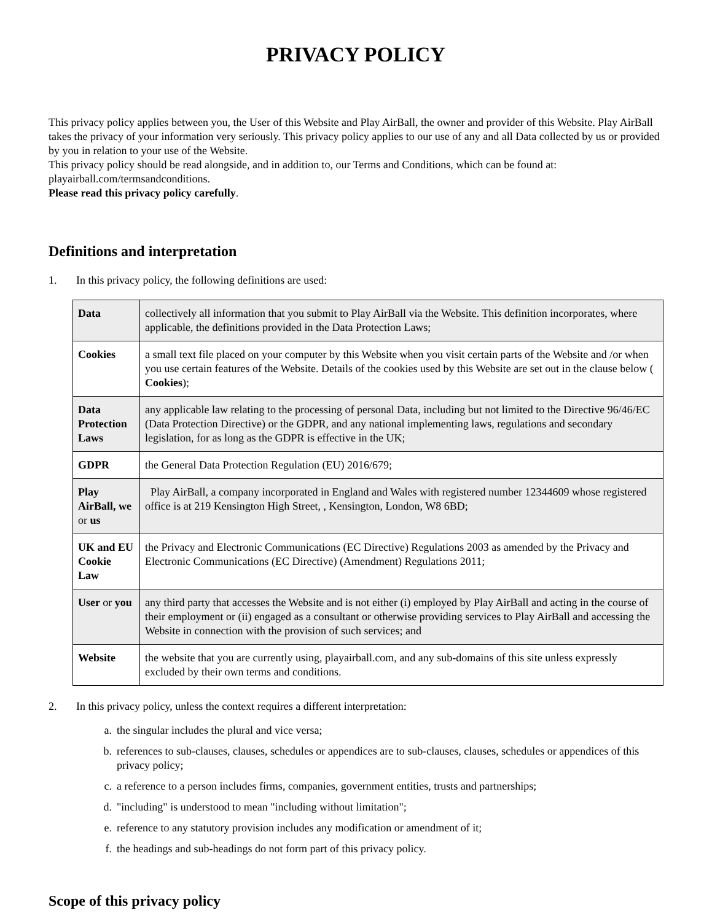PRIVACY POLICY
This privacy policy applies between you, the User of this Website and Play AirBall, the owner and provider of this Website. Play AirBall takes the privacy of your information very seriously. This privacy policy applies to our use of any and all Data collected by us or provided by you in relation to your use of the Website.
This privacy policy should be read alongside, and in addition to, our Terms and Conditions, which can be found at: playairball.com/termsandconditions.
Please read this privacy policy carefully.
Definitions and interpretation
1. In this privacy policy, the following definitions are used:
| Data | collectively all information that you submit to Play AirBall via the Website. This definition incorporates, where applicable, the definitions provided in the Data Protection Laws; |
| Cookies | a small text file placed on your computer by this Website when you visit certain parts of the Website and /or when you use certain features of the Website. Details of the cookies used by this Website are set out in the clause below ( Cookies ); |
| Data Protection Laws | any applicable law relating to the processing of personal Data, including but not limited to the Directive 96/46/EC (Data Protection Directive) or the GDPR, and any national implementing laws, regulations and secondary legislation, for as long as the GDPR is effective in the UK; |
| GDPR | the General Data Protection Regulation (EU) 2016/679; |
| Play AirBall, we or us | Play AirBall, a company incorporated in England and Wales with registered number 12344609 whose registered office is at 219 Kensington High Street, , Kensington, London, W8 6BD; |
| UK and EU Cookie Law | the Privacy and Electronic Communications (EC Directive) Regulations 2003 as amended by the Privacy and Electronic Communications (EC Directive) (Amendment) Regulations 2011; |
| User or you | any third party that accesses the Website and is not either (i) employed by Play AirBall and acting in the course of their employment or (ii) engaged as a consultant or otherwise providing services to Play AirBall and accessing the Website in connection with the provision of such services; and |
| Website | the website that you are currently using, playairball.com, and any sub-domains of this site unless expressly excluded by their own terms and conditions. |
2. In this privacy policy, unless the context requires a different interpretation:
a. the singular includes the plural and vice versa;
b. references to sub-clauses, clauses, schedules or appendices are to sub-clauses, clauses, schedules or appendices of this privacy policy;
c. a reference to a person includes firms, companies, government entities, trusts and partnerships;
d. "including" is understood to mean "including without limitation";
e. reference to any statutory provision includes any modification or amendment of it;
f. the headings and sub-headings do not form part of this privacy policy.
Scope of this privacy policy